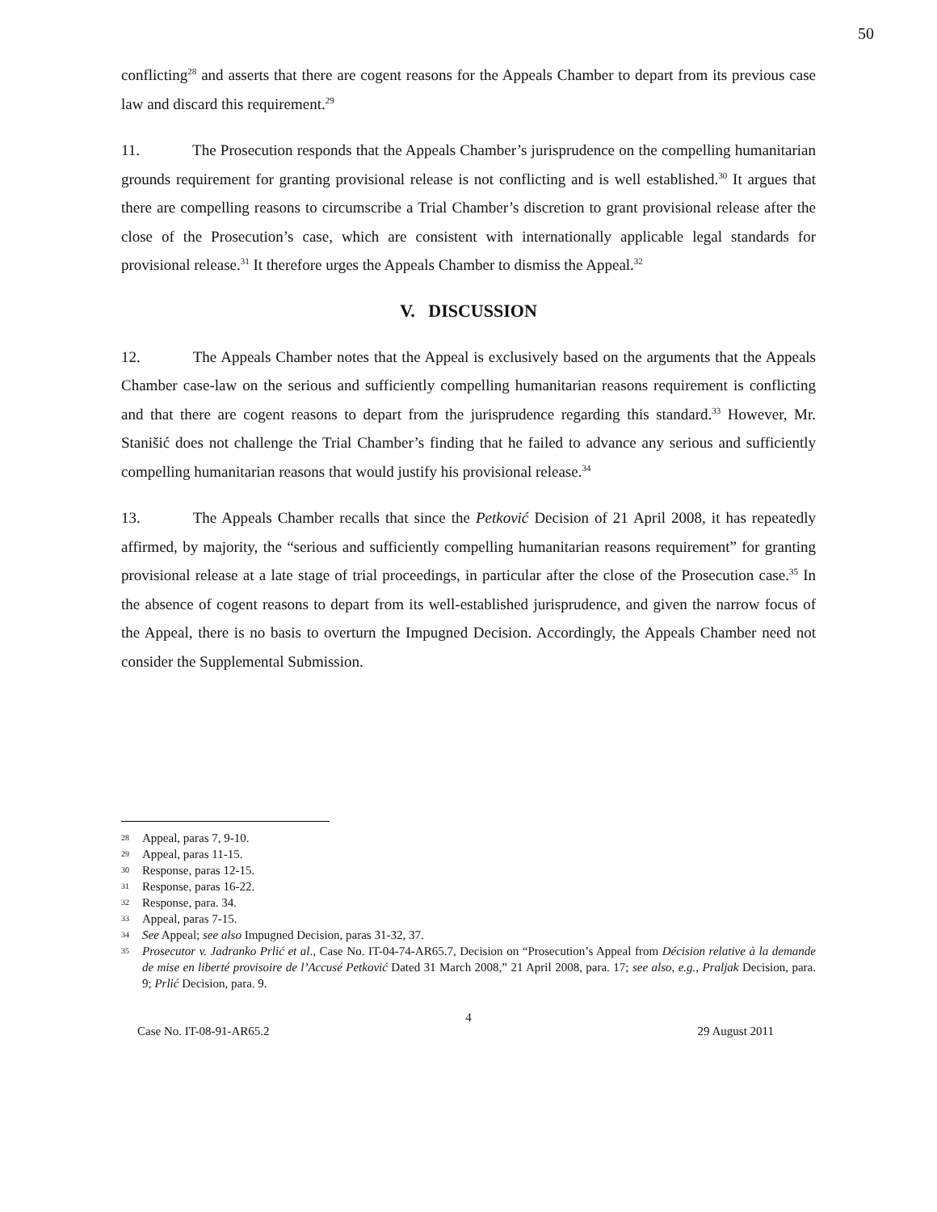50
conflicting<sup>28</sup> and asserts that there are cogent reasons for the Appeals Chamber to depart from its previous case law and discard this requirement.<sup>29</sup>
11. The Prosecution responds that the Appeals Chamber’s jurisprudence on the compelling humanitarian grounds requirement for granting provisional release is not conflicting and is well established.<sup>30</sup> It argues that there are compelling reasons to circumscribe a Trial Chamber’s discretion to grant provisional release after the close of the Prosecution’s case, which are consistent with internationally applicable legal standards for provisional release.<sup>31</sup> It therefore urges the Appeals Chamber to dismiss the Appeal.<sup>32</sup>
V. DISCUSSION
12. The Appeals Chamber notes that the Appeal is exclusively based on the arguments that the Appeals Chamber case-law on the serious and sufficiently compelling humanitarian reasons requirement is conflicting and that there are cogent reasons to depart from the jurisprudence regarding this standard.<sup>33</sup> However, Mr. Stanišić does not challenge the Trial Chamber’s finding that he failed to advance any serious and sufficiently compelling humanitarian reasons that would justify his provisional release.<sup>34</sup>
13. The Appeals Chamber recalls that since the Petković Decision of 21 April 2008, it has repeatedly affirmed, by majority, the “serious and sufficiently compelling humanitarian reasons requirement” for granting provisional release at a late stage of trial proceedings, in particular after the close of the Prosecution case.<sup>35</sup> In the absence of cogent reasons to depart from its well-established jurisprudence, and given the narrow focus of the Appeal, there is no basis to overturn the Impugned Decision. Accordingly, the Appeals Chamber need not consider the Supplemental Submission.
28 Appeal, paras 7, 9-10.
29 Appeal, paras 11-15.
30 Response, paras 12-15.
31 Response, paras 16-22.
32 Response, para. 34.
33 Appeal, paras 7-15.
34 See Appeal; see also Impugned Decision, paras 31-32, 37.
35 Prosecutor v. Jadranko Prlić et al., Case No. IT-04-74-AR65.7, Decision on “Prosecution’s Appeal from Décision relative à la demande de mise en liberté provisoire de l’Accusé Petković Dated 31 March 2008,” 21 April 2008, para. 17; see also, e.g., Praljak Decision, para. 9; Prlić Decision, para. 9.
4
Case No. IT-08-91-AR65.2 29 August 2011